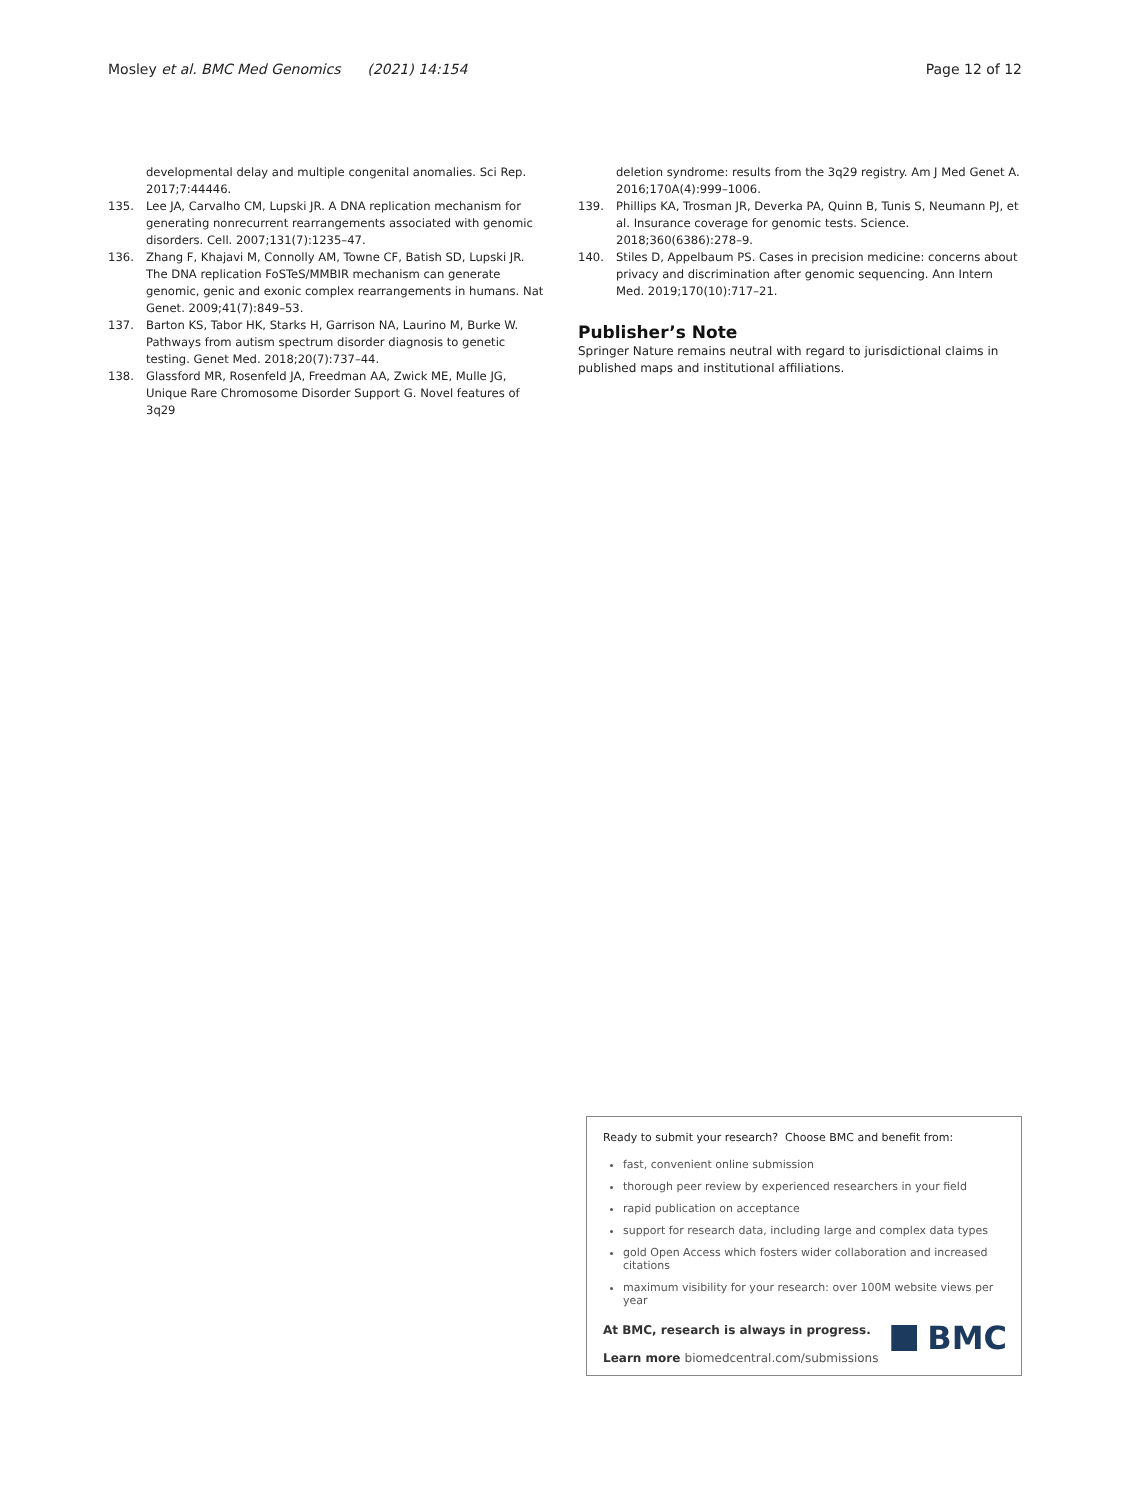Mosley et al. BMC Med Genomics (2021) 14:154 Page 12 of 12
developmental delay and multiple congenital anomalies. Sci Rep. 2017;7:44446.
135. Lee JA, Carvalho CM, Lupski JR. A DNA replication mechanism for generating nonrecurrent rearrangements associated with genomic disorders. Cell. 2007;131(7):1235–47.
136. Zhang F, Khajavi M, Connolly AM, Towne CF, Batish SD, Lupski JR. The DNA replication FoSTeS/MMBIR mechanism can generate genomic, genic and exonic complex rearrangements in humans. Nat Genet. 2009;41(7):849–53.
137. Barton KS, Tabor HK, Starks H, Garrison NA, Laurino M, Burke W. Pathways from autism spectrum disorder diagnosis to genetic testing. Genet Med. 2018;20(7):737–44.
138. Glassford MR, Rosenfeld JA, Freedman AA, Zwick ME, Mulle JG, Unique Rare Chromosome Disorder Support G. Novel features of 3q29
deletion syndrome: results from the 3q29 registry. Am J Med Genet A. 2016;170A(4):999–1006.
139. Phillips KA, Trosman JR, Deverka PA, Quinn B, Tunis S, Neumann PJ, et al. Insurance coverage for genomic tests. Science. 2018;360(6386):278–9.
140. Stiles D, Appelbaum PS. Cases in precision medicine: concerns about privacy and discrimination after genomic sequencing. Ann Intern Med. 2019;170(10):717–21.
Publisher’s Note
Springer Nature remains neutral with regard to jurisdictional claims in published maps and institutional affiliations.
Ready to submit your research? Choose BMC and benefit from:
fast, convenient online submission
thorough peer review by experienced researchers in your field
rapid publication on acceptance
support for research data, including large and complex data types
gold Open Access which fosters wider collaboration and increased citations
maximum visibility for your research: over 100M website views per year
At BMC, research is always in progress.
Learn more biomedcentral.com/submissions
BMC